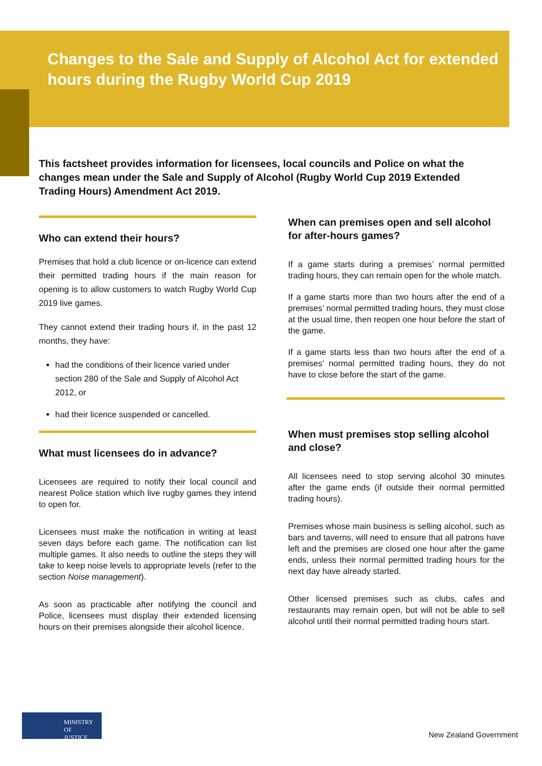Changes to the Sale and Supply of Alcohol Act for extended hours during the Rugby World Cup 2019
This factsheet provides information for licensees, local councils and Police on what the changes mean under the Sale and Supply of Alcohol (Rugby World Cup 2019 Extended Trading Hours) Amendment Act 2019.
Who can extend their hours?
Premises that hold a club licence or on-licence can extend their permitted trading hours if the main reason for opening is to allow customers to watch Rugby World Cup 2019 live games.
They cannot extend their trading hours if, in the past 12 months, they have:
had the conditions of their licence varied under section 280 of the Sale and Supply of Alcohol Act 2012, or
had their licence suspended or cancelled.
What must licensees do in advance?
Licensees are required to notify their local council and nearest Police station which live rugby games they intend to open for.
Licensees must make the notification in writing at least seven days before each game. The notification can list multiple games. It also needs to outline the steps they will take to keep noise levels to appropriate levels (refer to the section Noise management).
As soon as practicable after notifying the council and Police, licensees must display their extended licensing hours on their premises alongside their alcohol licence.
When can premises open and sell alcohol for after-hours games?
If a game starts during a premises’ normal permitted trading hours, they can remain open for the whole match.
If a game starts more than two hours after the end of a premises’ normal permitted trading hours, they must close at the usual time, then reopen one hour before the start of the game.
If a game starts less than two hours after the end of a premises’ normal permitted trading hours, they do not have to close before the start of the game.
When must premises stop selling alcohol and close?
All licensees need to stop serving alcohol 30 minutes after the game ends (if outside their normal permitted trading hours).
Premises whose main business is selling alcohol, such as bars and taverns, will need to ensure that all patrons have left and the premises are closed one hour after the game ends, unless their normal permitted trading hours for the next day have already started.
Other licensed premises such as clubs, cafes and restaurants may remain open, but will not be able to sell alcohol until their normal permitted trading hours start.
MINISTRY OF
JUSTICE
New Zealand Government